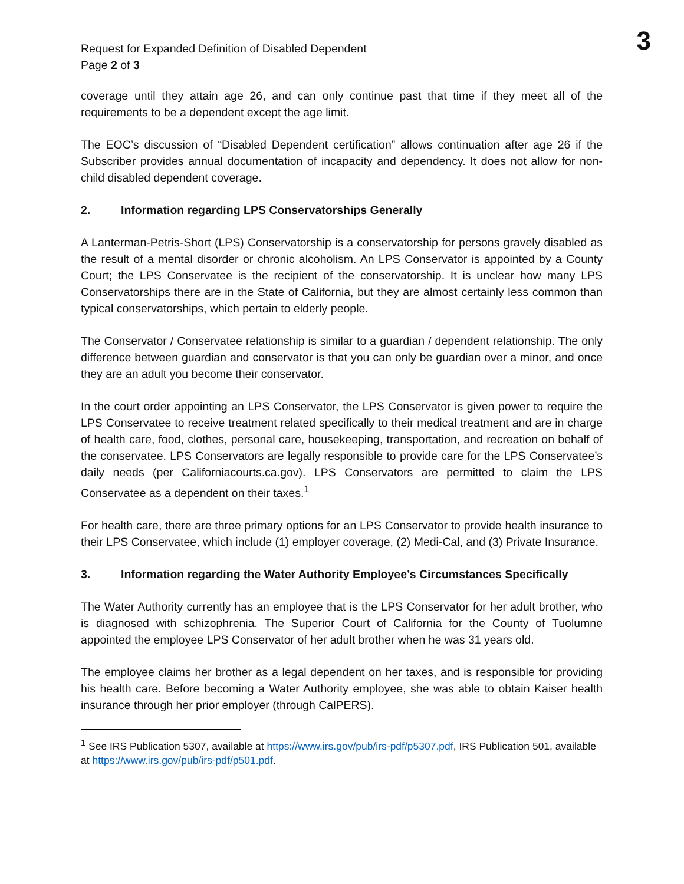3
Request for Expanded Definition of Disabled Dependent
Page 2 of 3
coverage until they attain age 26, and can only continue past that time if they meet all of the requirements to be a dependent except the age limit.
The EOC’s discussion of “Disabled Dependent certification” allows continuation after age 26 if the Subscriber provides annual documentation of incapacity and dependency. It does not allow for non-child disabled dependent coverage.
2. Information regarding LPS Conservatorships Generally
A Lanterman-Petris-Short (LPS) Conservatorship is a conservatorship for persons gravely disabled as the result of a mental disorder or chronic alcoholism. An LPS Conservator is appointed by a County Court; the LPS Conservatee is the recipient of the conservatorship. It is unclear how many LPS Conservatorships there are in the State of California, but they are almost certainly less common than typical conservatorships, which pertain to elderly people.
The Conservator / Conservatee relationship is similar to a guardian / dependent relationship. The only difference between guardian and conservator is that you can only be guardian over a minor, and once they are an adult you become their conservator.
In the court order appointing an LPS Conservator, the LPS Conservator is given power to require the LPS Conservatee to receive treatment related specifically to their medical treatment and are in charge of health care, food, clothes, personal care, housekeeping, transportation, and recreation on behalf of the conservatee. LPS Conservators are legally responsible to provide care for the LPS Conservatee’s daily needs (per Californiacourts.ca.gov). LPS Conservators are permitted to claim the LPS Conservatee as a dependent on their taxes.<sup>1</sup>
For health care, there are three primary options for an LPS Conservator to provide health insurance to their LPS Conservatee, which include (1) employer coverage, (2) Medi-Cal, and (3) Private Insurance.
3. Information regarding the Water Authority Employee’s Circumstances Specifically
The Water Authority currently has an employee that is the LPS Conservator for her adult brother, who is diagnosed with schizophrenia. The Superior Court of California for the County of Tuolumne appointed the employee LPS Conservator of her adult brother when he was 31 years old.
The employee claims her brother as a legal dependent on her taxes, and is responsible for providing his health care. Before becoming a Water Authority employee, she was able to obtain Kaiser health insurance through her prior employer (through CalPERS).
<sup>1</sup> See IRS Publication 5307, available at https://www.irs.gov/pub/irs-pdf/p5307.pdf, IRS Publication 501, available at https://www.irs.gov/pub/irs-pdf/p501.pdf.